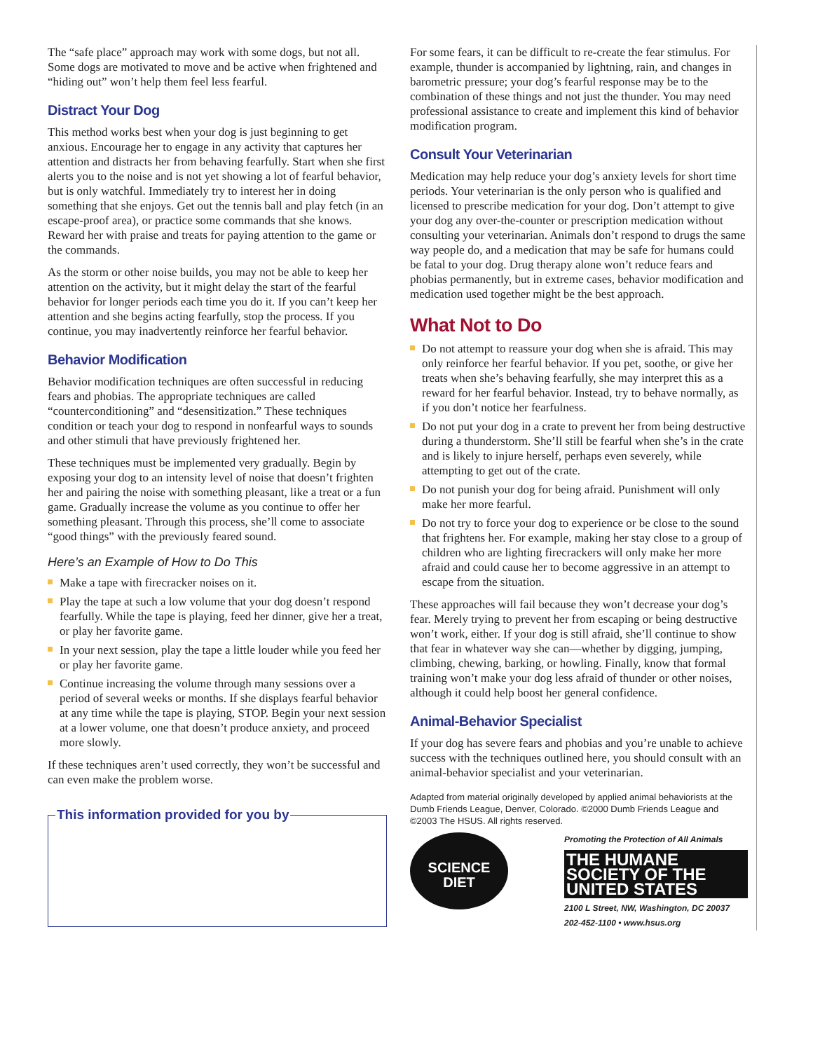The “safe place” approach may work with some dogs, but not all. Some dogs are motivated to move and be active when frightened and “hiding out” won’t help them feel less fearful.
Distract Your Dog
This method works best when your dog is just beginning to get anxious. Encourage her to engage in any activity that captures her attention and distracts her from behaving fearfully. Start when she first alerts you to the noise and is not yet showing a lot of fearful behavior, but is only watchful. Immediately try to interest her in doing something that she enjoys. Get out the tennis ball and play fetch (in an escape-proof area), or practice some commands that she knows. Reward her with praise and treats for paying attention to the game or the commands.
As the storm or other noise builds, you may not be able to keep her attention on the activity, but it might delay the start of the fearful behavior for longer periods each time you do it. If you can’t keep her attention and she begins acting fearfully, stop the process. If you continue, you may inadvertently reinforce her fearful behavior.
Behavior Modification
Behavior modification techniques are often successful in reducing fears and phobias. The appropriate techniques are called “counterconditioning” and “desensitization.” These techniques condition or teach your dog to respond in nonfearful ways to sounds and other stimuli that have previously frightened her.
These techniques must be implemented very gradually. Begin by exposing your dog to an intensity level of noise that doesn’t frighten her and pairing the noise with something pleasant, like a treat or a fun game. Gradually increase the volume as you continue to offer her something pleasant. Through this process, she’ll come to associate “good things” with the previously feared sound.
Here’s an Example of How to Do This
Make a tape with firecracker noises on it.
Play the tape at such a low volume that your dog doesn’t respond fearfully. While the tape is playing, feed her dinner, give her a treat, or play her favorite game.
In your next session, play the tape a little louder while you feed her or play her favorite game.
Continue increasing the volume through many sessions over a period of several weeks or months. If she displays fearful behavior at any time while the tape is playing, STOP. Begin your next session at a lower volume, one that doesn’t produce anxiety, and proceed more slowly.
If these techniques aren’t used correctly, they won’t be successful and can even make the problem worse.
This information provided for you by
For some fears, it can be difficult to re-create the fear stimulus. For example, thunder is accompanied by lightning, rain, and changes in barometric pressure; your dog’s fearful response may be to the combination of these things and not just the thunder. You may need professional assistance to create and implement this kind of behavior modification program.
Consult Your Veterinarian
Medication may help reduce your dog’s anxiety levels for short time periods. Your veterinarian is the only person who is qualified and licensed to prescribe medication for your dog. Don’t attempt to give your dog any over-the-counter or prescription medication without consulting your veterinarian. Animals don’t respond to drugs the same way people do, and a medication that may be safe for humans could be fatal to your dog. Drug therapy alone won’t reduce fears and phobias permanently, but in extreme cases, behavior modification and medication used together might be the best approach.
What Not to Do
Do not attempt to reassure your dog when she is afraid. This may only reinforce her fearful behavior. If you pet, soothe, or give her treats when she’s behaving fearfully, she may interpret this as a reward for her fearful behavior. Instead, try to behave normally, as if you don’t notice her fearfulness.
Do not put your dog in a crate to prevent her from being destructive during a thunderstorm. She’ll still be fearful when she’s in the crate and is likely to injure herself, perhaps even severely, while attempting to get out of the crate.
Do not punish your dog for being afraid. Punishment will only make her more fearful.
Do not try to force your dog to experience or be close to the sound that frightens her. For example, making her stay close to a group of children who are lighting firecrackers will only make her more afraid and could cause her to become aggressive in an attempt to escape from the situation.
These approaches will fail because they won’t decrease your dog’s fear. Merely trying to prevent her from escaping or being destructive won’t work, either. If your dog is still afraid, she’ll continue to show that fear in whatever way she can—whether by digging, jumping, climbing, chewing, barking, or howling. Finally, know that formal training won’t make your dog less afraid of thunder or other noises, although it could help boost her general confidence.
Animal-Behavior Specialist
If your dog has severe fears and phobias and you’re unable to achieve success with the techniques outlined here, you should consult with an animal-behavior specialist and your veterinarian.
Adapted from material originally developed by applied animal behaviorists at the Dumb Friends League, Denver, Colorado. ©2000 Dumb Friends League and ©2003 The HSUS. All rights reserved.
SCIENCE DIET
Promoting the Protection of All Animals
THE HUMANE SOCIETY OF THE UNITED STATES
2100 L Street, NW, Washington, DC 20037
202-452-1100 • www.hsus.org